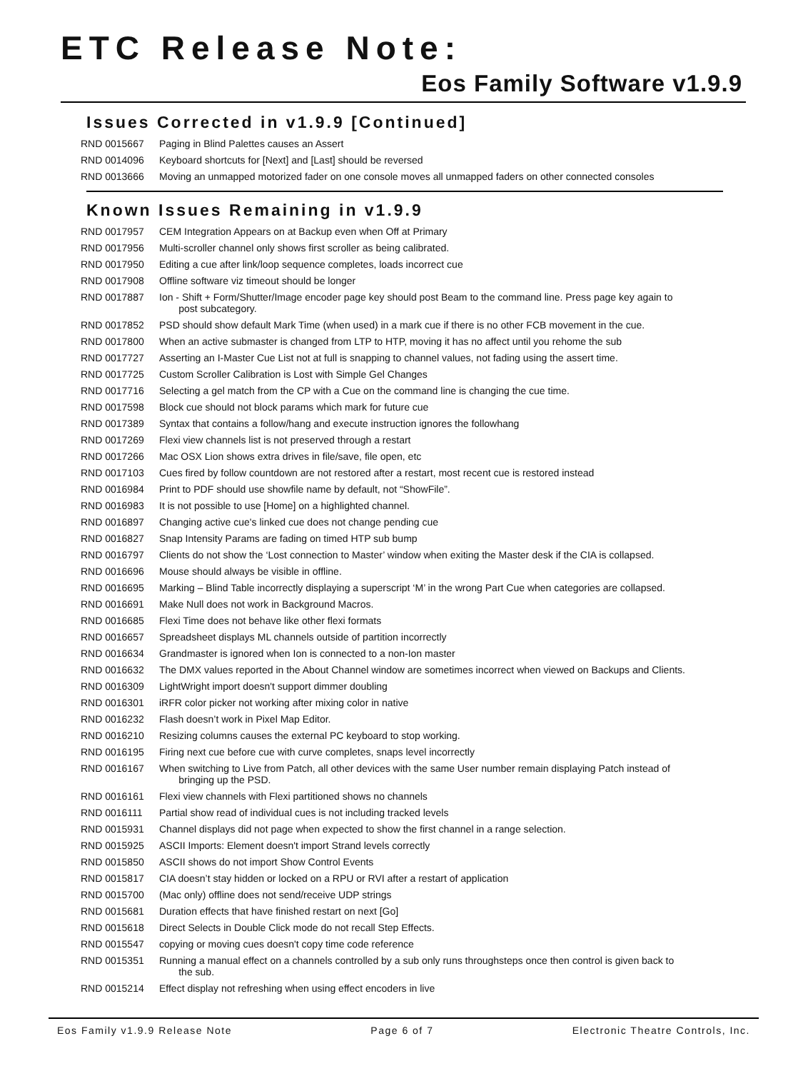ETC Release Note:
Eos Family Software v1.9.9
Issues Corrected in v1.9.9 [Continued]
RND 0015667 Paging in Blind Palettes causes an Assert
RND 0014096 Keyboard shortcuts for [Next] and [Last] should be reversed
RND 0013666 Moving an unmapped motorized fader on one console moves all unmapped faders on other connected consoles
Known Issues Remaining in v1.9.9
RND 0017957 CEM Integration Appears on at Backup even when Off at Primary
RND 0017956 Multi-scroller channel only shows first scroller as being calibrated.
RND 0017950 Editing a cue after link/loop sequence completes, loads incorrect cue
RND 0017908 Offline software viz timeout should be longer
RND 0017887 Ion - Shift + Form/Shutter/Image encoder page key should post Beam to the command line. Press page key again to
post subcategory.
RND 0017852 PSD should show default Mark Time (when used) in a mark cue if there is no other FCB movement in the cue.
RND 0017800 When an active submaster is changed from LTP to HTP, moving it has no affect until you rehome the sub
RND 0017727 Asserting an I-Master Cue List not at full is snapping to channel values, not fading using the assert time.
RND 0017725 Custom Scroller Calibration is Lost with Simple Gel Changes
RND 0017716 Selecting a gel match from the CP with a Cue on the command line is changing the cue time.
RND 0017598 Block cue should not block params which mark for future cue
RND 0017389 Syntax that contains a follow/hang and execute instruction ignores the followhang
RND 0017269 Flexi view channels list is not preserved through a restart
RND 0017266 Mac OSX Lion shows extra drives in file/save, file open, etc
RND 0017103 Cues fired by follow countdown are not restored after a restart, most recent cue is restored instead
RND 0016984 Print to PDF should use showfile name by default, not “ShowFile”.
RND 0016983 It is not possible to use [Home] on a highlighted channel.
RND 0016897 Changing active cue's linked cue does not change pending cue
RND 0016827 Snap Intensity Params are fading on timed HTP sub bump
RND 0016797 Clients do not show the ‘Lost connection to Master’ window when exiting the Master desk if the CIA is collapsed.
RND 0016696 Mouse should always be visible in offline.
RND 0016695 Marking – Blind Table incorrectly displaying a superscript ‘M’ in the wrong Part Cue when categories are collapsed.
RND 0016691 Make Null does not work in Background Macros.
RND 0016685 Flexi Time does not behave like other flexi formats
RND 0016657 Spreadsheet displays ML channels outside of partition incorrectly
RND 0016634 Grandmaster is ignored when Ion is connected to a non-Ion master
RND 0016632 The DMX values reported in the About Channel window are sometimes incorrect when viewed on Backups and Clients.
RND 0016309 LightWright import doesn't support dimmer doubling
RND 0016301 iRFR color picker not working after mixing color in native
RND 0016232 Flash doesn’t work in Pixel Map Editor.
RND 0016210 Resizing columns causes the external PC keyboard to stop working.
RND 0016195 Firing next cue before cue with curve completes, snaps level incorrectly
RND 0016167 When switching to Live from Patch, all other devices with the same User number remain displaying Patch instead of
bringing up the PSD.
RND 0016161 Flexi view channels with Flexi partitioned shows no channels
RND 0016111 Partial show read of individual cues is not including tracked levels
RND 0015931 Channel displays did not page when expected to show the first channel in a range selection.
RND 0015925 ASCII Imports: Element doesn't import Strand levels correctly
RND 0015850 ASCII shows do not import Show Control Events
RND 0015817 CIA doesn’t stay hidden or locked on a RPU or RVI after a restart of application
RND 0015700 (Mac only) offline does not send/receive UDP strings
RND 0015681 Duration effects that have finished restart on next [Go]
RND 0015618 Direct Selects in Double Click mode do not recall Step Effects.
RND 0015547 copying or moving cues doesn't copy time code reference
RND 0015351 Running a manual effect on a channels controlled by a sub only runs throughsteps once then control is given back to
the sub.
RND 0015214 Effect display not refreshing when using effect encoders in live
Eos Family v1.9.9 Release Note Page 6 of 7 Electronic Theatre Controls, Inc.